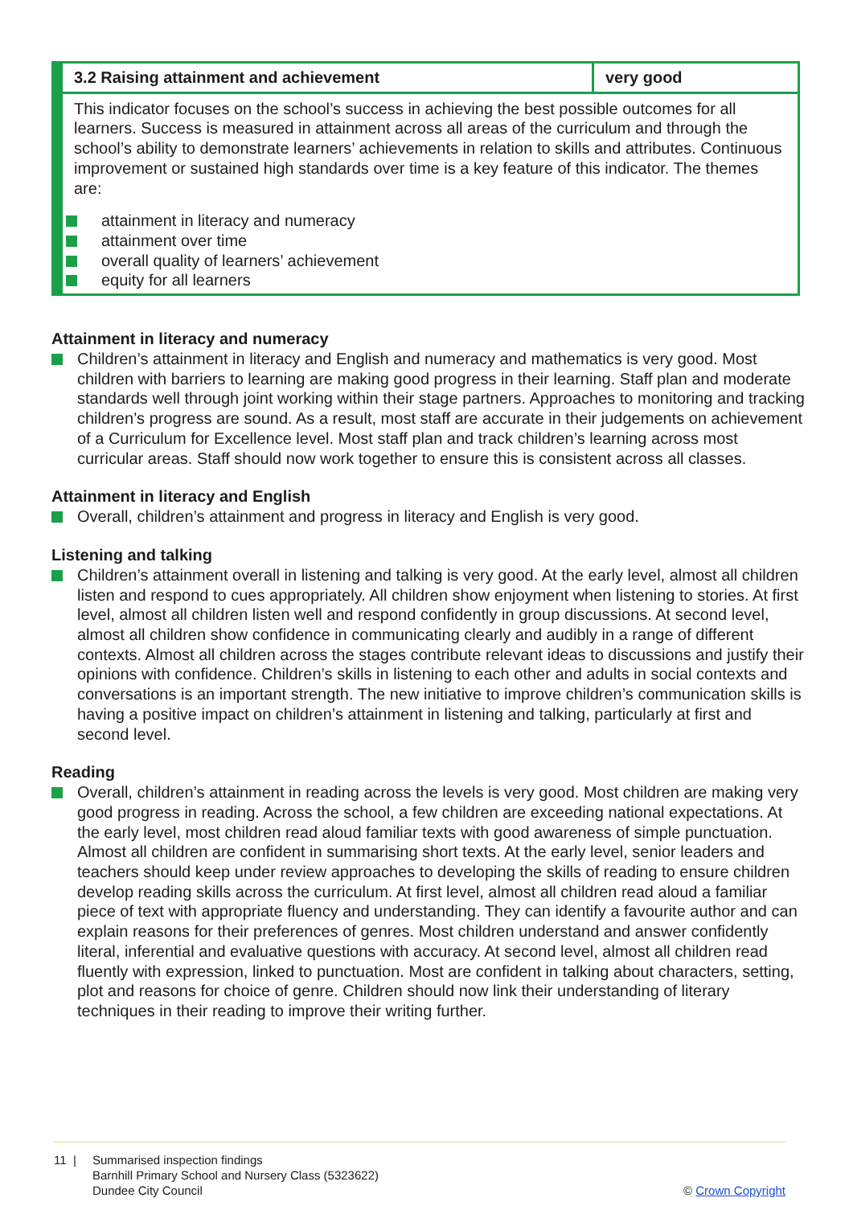| 3.2 Raising attainment and achievement | very good |
| --- | --- |
| This indicator focuses on the school’s success in achieving the best possible outcomes for all learners. Success is measured in attainment across all areas of the curriculum and through the school’s ability to demonstrate learners’ achievements in relation to skills and attributes. Continuous improvement or sustained high standards over time is a key feature of this indicator. The themes are: attainment in literacy and numeracy attainment over time overall quality of learners’ achievement equity for all learners | |
Attainment in literacy and numeracy
Children’s attainment in literacy and English and numeracy and mathematics is very good. Most children with barriers to learning are making good progress in their learning. Staff plan and moderate standards well through joint working within their stage partners. Approaches to monitoring and tracking children’s progress are sound. As a result, most staff are accurate in their judgements on achievement of a Curriculum for Excellence level. Most staff plan and track children’s learning across most curricular areas. Staff should now work together to ensure this is consistent across all classes.
Attainment in literacy and English
Overall, children’s attainment and progress in literacy and English is very good.
Listening and talking
Children’s attainment overall in listening and talking is very good. At the early level, almost all children listen and respond to cues appropriately. All children show enjoyment when listening to stories. At first level, almost all children listen well and respond confidently in group discussions. At second level, almost all children show confidence in communicating clearly and audibly in a range of different contexts. Almost all children across the stages contribute relevant ideas to discussions and justify their opinions with confidence. Children’s skills in listening to each other and adults in social contexts and conversations is an important strength. The new initiative to improve children’s communication skills is having a positive impact on children’s attainment in listening and talking, particularly at first and second level.
Reading
Overall, children’s attainment in reading across the levels is very good. Most children are making very good progress in reading. Across the school, a few children are exceeding national expectations. At the early level, most children read aloud familiar texts with good awareness of simple punctuation. Almost all children are confident in summarising short texts. At the early level, senior leaders and teachers should keep under review approaches to developing the skills of reading to ensure children develop reading skills across the curriculum. At first level, almost all children read aloud a familiar piece of text with appropriate fluency and understanding. They can identify a favourite author and can explain reasons for their preferences of genres. Most children understand and answer confidently literal, inferential and evaluative questions with accuracy. At second level, almost all children read fluently with expression, linked to punctuation. Most are confident in talking about characters, setting, plot and reasons for choice of genre. Children should now link their understanding of literary techniques in their reading to improve their writing further.
11 | Summarised inspection findings
Barnhill Primary School and Nursery Class (5323622)
Dundee City Council
© Crown Copyright